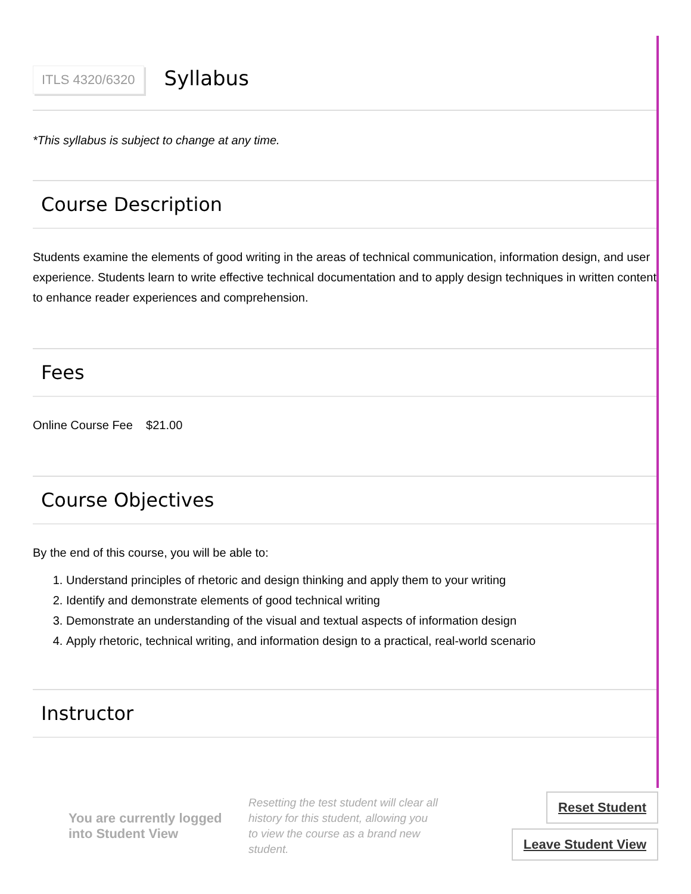ITLS 4320/6320 Syllabus
*This syllabus is subject to change at any time.
Course Description
Students examine the elements of good writing in the areas of technical communication, information design, and user experience. Students learn to write effective technical documentation and to apply design techniques in written content to enhance reader experiences and comprehension.
Fees
Online Course Fee $21.00
Course Objectives
By the end of this course, you will be able to:
1. Understand principles of rhetoric and design thinking and apply them to your writing
2. Identify and demonstrate elements of good technical writing
3. Demonstrate an understanding of the visual and textual aspects of information design
4. Apply rhetoric, technical writing, and information design to a practical, real-world scenario
Instructor
You are currently logged into Student View
Resetting the test student will clear all history for this student, allowing you to view the course as a brand new student.
Reset Student
Leave Student View